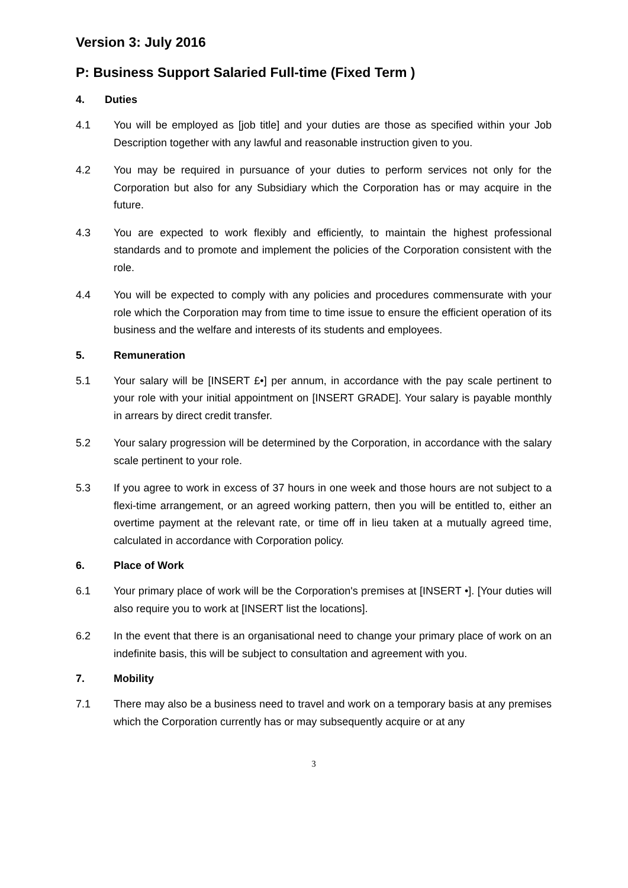Version 3: July 2016
P: Business Support Salaried Full-time (Fixed Term )
4. Duties
4.1 You will be employed as [job title] and your duties are those as specified within your Job Description together with any lawful and reasonable instruction given to you.
4.2 You may be required in pursuance of your duties to perform services not only for the Corporation but also for any Subsidiary which the Corporation has or may acquire in the future.
4.3 You are expected to work flexibly and efficiently, to maintain the highest professional standards and to promote and implement the policies of the Corporation consistent with the role.
4.4 You will be expected to comply with any policies and procedures commensurate with your role which the Corporation may from time to time issue to ensure the efficient operation of its business and the welfare and interests of its students and employees.
5. Remuneration
5.1 Your salary will be [INSERT £•] per annum, in accordance with the pay scale pertinent to your role with your initial appointment on [INSERT GRADE]. Your salary is payable monthly in arrears by direct credit transfer.
5.2 Your salary progression will be determined by the Corporation, in accordance with the salary scale pertinent to your role.
5.3 If you agree to work in excess of 37 hours in one week and those hours are not subject to a flexi-time arrangement, or an agreed working pattern, then you will be entitled to, either an overtime payment at the relevant rate, or time off in lieu taken at a mutually agreed time, calculated in accordance with Corporation policy.
6. Place of Work
6.1 Your primary place of work will be the Corporation's premises at [INSERT •]. [Your duties will also require you to work at [INSERT list the locations].
6.2 In the event that there is an organisational need to change your primary place of work on an indefinite basis, this will be subject to consultation and agreement with you.
7. Mobility
7.1 There may also be a business need to travel and work on a temporary basis at any premises which the Corporation currently has or may subsequently acquire or at any
3